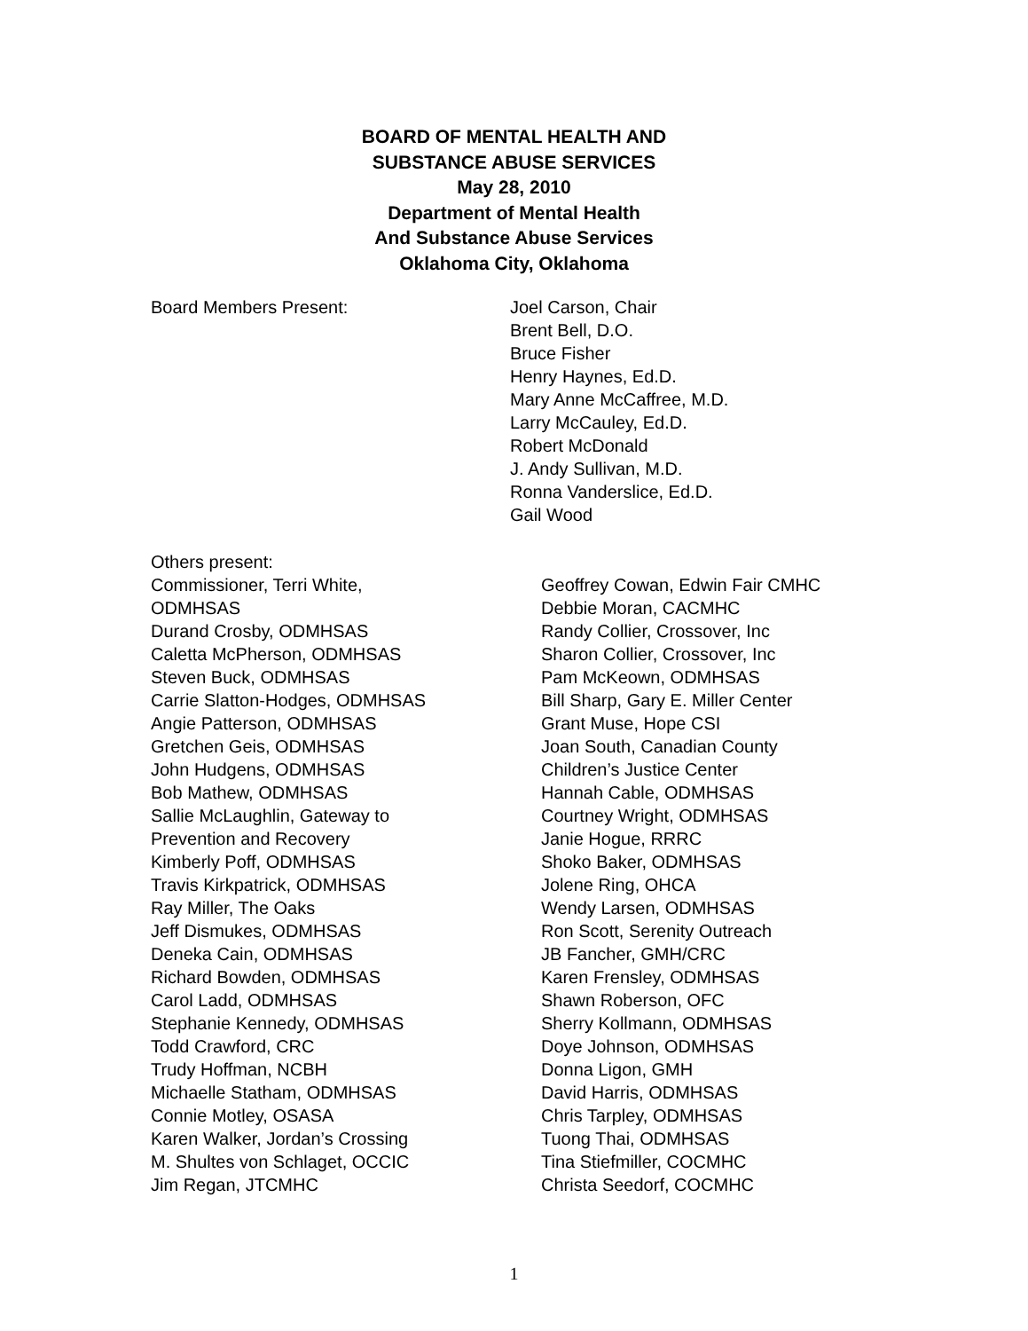BOARD OF MENTAL HEALTH AND
SUBSTANCE ABUSE SERVICES
May 28, 2010
Department of Mental Health
And Substance Abuse Services
Oklahoma City, Oklahoma
Board Members Present: Joel Carson, Chair
Brent Bell, D.O.
Bruce Fisher
Henry Haynes, Ed.D.
Mary Anne McCaffree, M.D.
Larry McCauley, Ed.D.
Robert McDonald
J. Andy Sullivan, M.D.
Ronna Vanderslice, Ed.D.
Gail Wood
Others present:
Commissioner, Terri White,
ODMHSAS
Durand Crosby, ODMHSAS
Caletta McPherson, ODMHSAS
Steven Buck, ODMHSAS
Carrie Slatton-Hodges, ODMHSAS
Angie Patterson, ODMHSAS
Gretchen Geis, ODMHSAS
John Hudgens, ODMHSAS
Bob Mathew, ODMHSAS
Sallie McLaughlin, Gateway to
Prevention and Recovery
Kimberly Poff, ODMHSAS
Travis Kirkpatrick, ODMHSAS
Ray Miller, The Oaks
Jeff Dismukes, ODMHSAS
Deneka Cain, ODMHSAS
Richard Bowden, ODMHSAS
Carol Ladd, ODMHSAS
Stephanie Kennedy, ODMHSAS
Todd Crawford, CRC
Trudy Hoffman, NCBH
Michaelle Statham, ODMHSAS
Connie Motley, OSASA
Karen Walker, Jordan’s Crossing
M. Shultes von Schlaget, OCCIC
Jim Regan, JTCMHC
Geoffrey Cowan, Edwin Fair CMHC
Debbie Moran, CACMHC
Randy Collier, Crossover, Inc
Sharon Collier, Crossover, Inc
Pam McKeown, ODMHSAS
Bill Sharp, Gary E. Miller Center
Grant Muse, Hope CSI
Joan South, Canadian County
Children’s Justice Center
Hannah Cable, ODMHSAS
Courtney Wright, ODMHSAS
Janie Hogue, RRRC
Shoko Baker, ODMHSAS
Jolene Ring, OHCA
Wendy Larsen, ODMHSAS
Ron Scott, Serenity Outreach
JB Fancher, GMH/CRC
Karen Frensley, ODMHSAS
Shawn Roberson, OFC
Sherry Kollmann, ODMHSAS
Doye Johnson, ODMHSAS
Donna Ligon, GMH
David Harris, ODMHSAS
Chris Tarpley, ODMHSAS
Tuong Thai, ODMHSAS
Tina Stiefmiller, COCMHC
Christa Seedorf, COCMHC
1